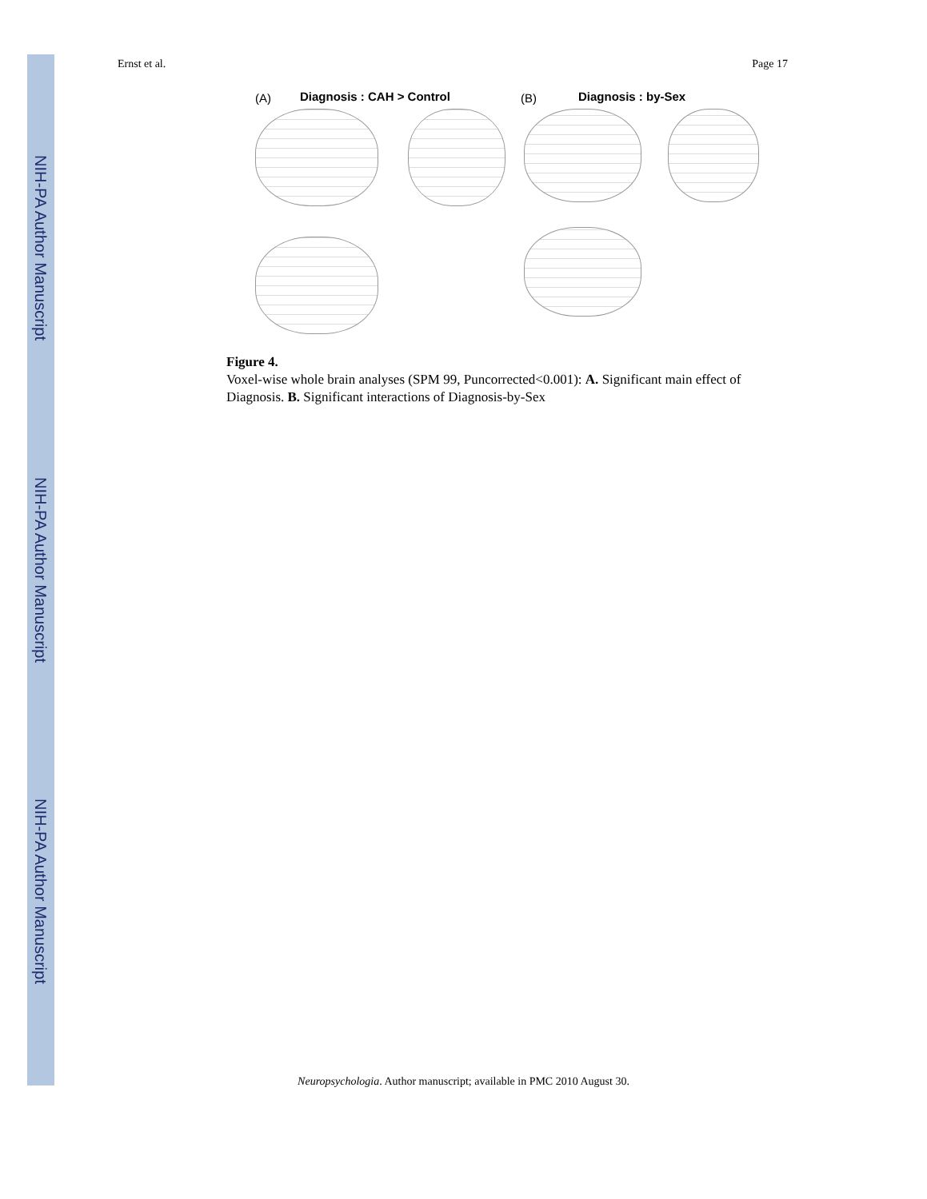NIH-PA Author Manuscript
NIH-PA Author Manuscript
NIH-PA Author Manuscript
Ernst et al. Page 17
(A) Diagnosis : CAH > Control (B) Diagnosis : by-Sex
Figure 4.
Voxel-wise whole brain analyses (SPM 99, Puncorrected<0.001): A. Significant main effect of Diagnosis. B. Significant interactions of Diagnosis-by-Sex
Neuropsychologia. Author manuscript; available in PMC 2010 August 30.